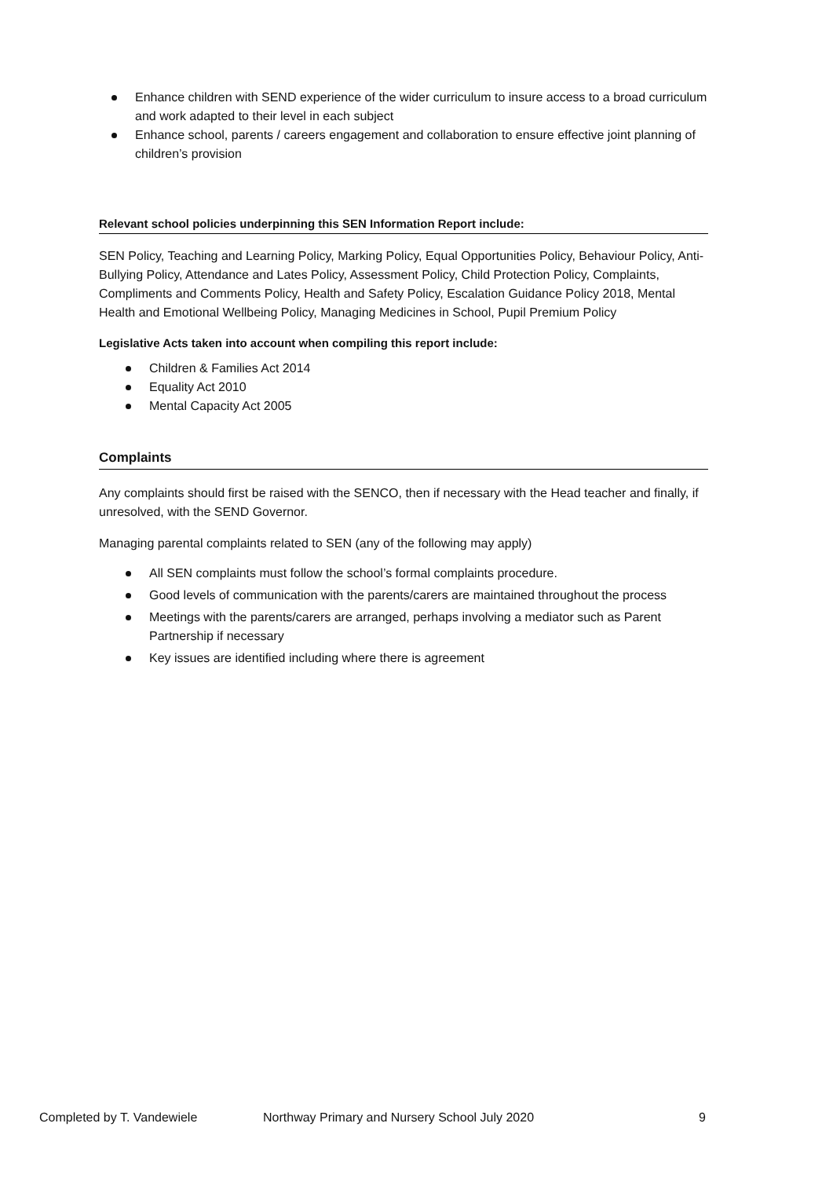Enhance children with SEND experience of the wider curriculum to insure access to a broad curriculum and work adapted to their level in each subject
Enhance school, parents / careers engagement and collaboration to ensure effective joint planning of children’s provision
Relevant school policies underpinning this SEN Information Report include:
SEN Policy, Teaching and Learning Policy, Marking Policy, Equal Opportunities Policy, Behaviour Policy, Anti-Bullying Policy, Attendance and Lates Policy, Assessment Policy, Child Protection Policy, Complaints, Compliments and Comments Policy, Health and Safety Policy, Escalation Guidance Policy 2018, Mental Health and Emotional Wellbeing Policy, Managing Medicines in School, Pupil Premium Policy
Legislative Acts taken into account when compiling this report include:
Children & Families Act 2014
Equality Act 2010
Mental Capacity Act 2005
Complaints
Any complaints should first be raised with the SENCO, then if necessary with the Head teacher and finally, if unresolved, with the SEND Governor.
Managing parental complaints related to SEN (any of the following may apply)
All SEN complaints must follow the school’s formal complaints procedure.
Good levels of communication with the parents/carers are maintained throughout the process
Meetings with the parents/carers are arranged, perhaps involving a mediator such as Parent Partnership if necessary
Key issues are identified including where there is agreement
Completed by T. Vandewiele Northway Primary and Nursery School July 2020 9